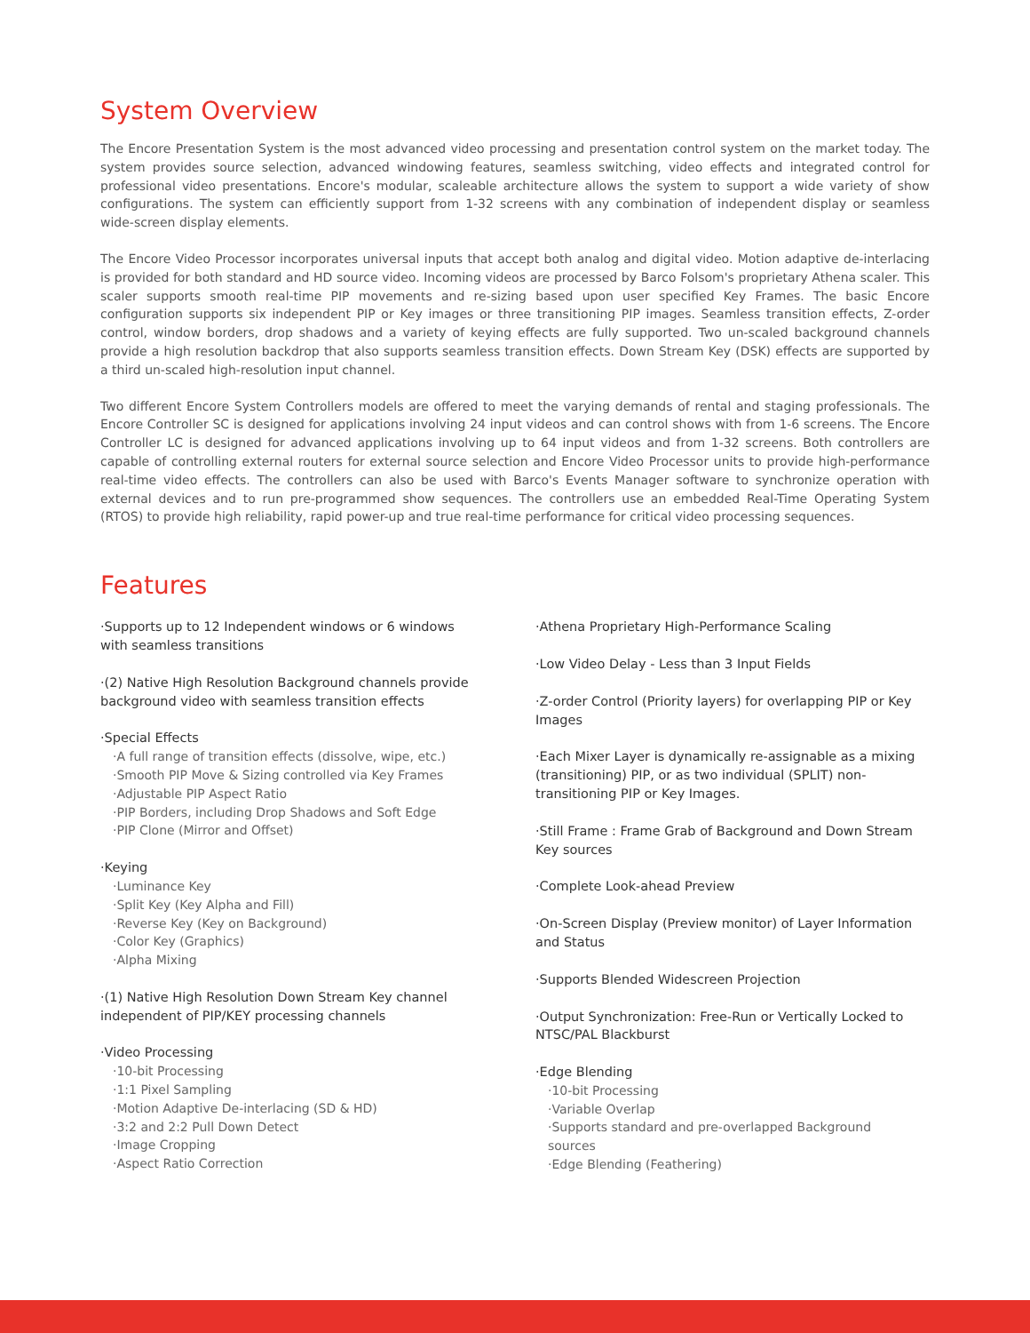System Overview
The Encore Presentation System is the most advanced video processing and presentation control system on the market today. The system provides source selection, advanced windowing features, seamless switching, video effects and integrated control for professional video presentations. Encore's modular, scaleable architecture allows the system to support a wide variety of show configurations. The system can efficiently support from 1-32 screens with any combination of independent display or seamless wide-screen display elements.
The Encore Video Processor incorporates universal inputs that accept both analog and digital video. Motion adaptive de-interlacing is provided for both standard and HD source video. Incoming videos are processed by Barco Folsom's proprietary Athena scaler. This scaler supports smooth real-time PIP movements and re-sizing based upon user specified Key Frames. The basic Encore configuration supports six independent PIP or Key images or three transitioning PIP images. Seamless transition effects, Z-order control, window borders, drop shadows and a variety of keying effects are fully supported. Two un-scaled background channels provide a high resolution backdrop that also supports seamless transition effects. Down Stream Key (DSK) effects are supported by a third un-scaled high-resolution input channel.
Two different Encore System Controllers models are offered to meet the varying demands of rental and staging professionals. The Encore Controller SC is designed for applications involving 24 input videos and can control shows with from 1-6 screens. The Encore Controller LC is designed for advanced applications involving up to 64 input videos and from 1-32 screens. Both controllers are capable of controlling external routers for external source selection and Encore Video Processor units to provide high-performance real-time video effects. The controllers can also be used with Barco's Events Manager software to synchronize operation with external devices and to run pre-programmed show sequences. The controllers use an embedded Real-Time Operating System (RTOS) to provide high reliability, rapid power-up and true real-time performance for critical video processing sequences.
Features
·Supports up to 12 Independent windows or 6 windows with seamless transitions
·(2) Native High Resolution Background channels provide background video with seamless transition effects
·Special Effects
·A full range of transition effects (dissolve, wipe, etc.)
·Smooth PIP Move & Sizing controlled via Key Frames
·Adjustable PIP Aspect Ratio
·PIP Borders, including Drop Shadows and Soft Edge
·PIP Clone (Mirror and Offset)
·Keying
·Luminance Key
·Split Key (Key Alpha and Fill)
·Reverse Key (Key on Background)
·Color Key (Graphics)
·Alpha Mixing
·(1) Native High Resolution Down Stream Key channel independent of PIP/KEY processing channels
·Video Processing
·10-bit Processing
·1:1 Pixel Sampling
·Motion Adaptive De-interlacing (SD & HD)
·3:2 and 2:2 Pull Down Detect
·Image Cropping
·Aspect Ratio Correction
·Athena Proprietary High-Performance Scaling
·Low Video Delay - Less than 3 Input Fields
·Z-order Control (Priority layers) for overlapping PIP or Key Images
·Each Mixer Layer is dynamically re-assignable as a mixing (transitioning) PIP, or as two individual (SPLIT) non-transitioning PIP or Key Images.
·Still Frame : Frame Grab of Background and Down Stream Key sources
·Complete Look-ahead Preview
·On-Screen Display (Preview monitor) of Layer Information and Status
·Supports Blended Widescreen Projection
·Output Synchronization: Free-Run or Vertically Locked to NTSC/PAL Blackburst
·Edge Blending
·10-bit Processing
·Variable Overlap
·Supports standard and pre-overlapped Background sources
·Edge Blending (Feathering)